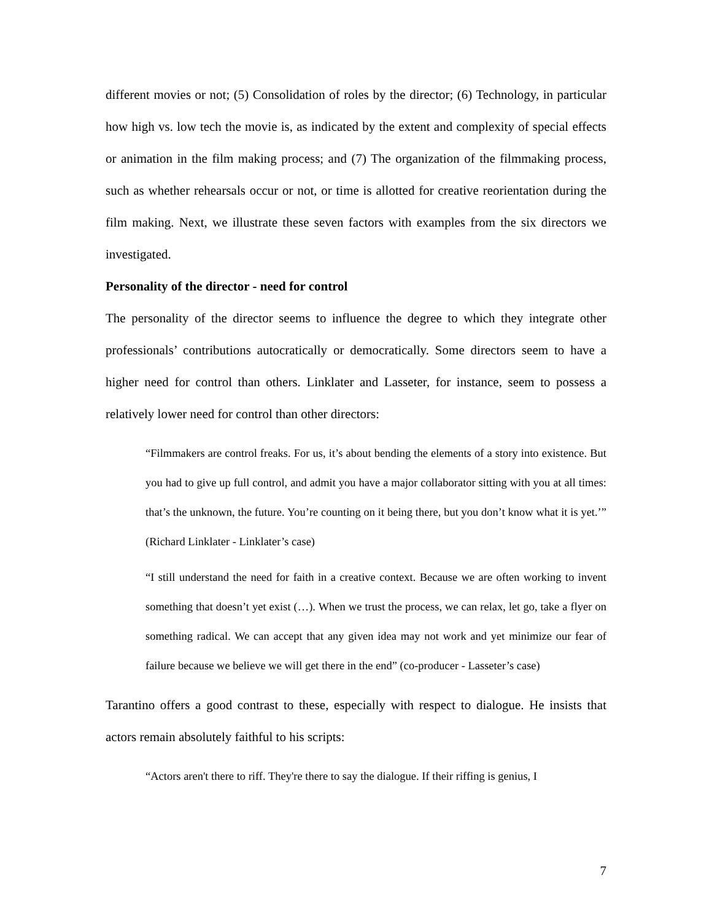different movies or not; (5) Consolidation of roles by the director; (6) Technology, in particular how high vs. low tech the movie is, as indicated by the extent and complexity of special effects or animation in the film making process; and (7) The organization of the filmmaking process, such as whether rehearsals occur or not, or time is allotted for creative reorientation during the film making. Next, we illustrate these seven factors with examples from the six directors we investigated.
Personality of the director - need for control
The personality of the director seems to influence the degree to which they integrate other professionals’ contributions autocratically or democratically. Some directors seem to have a higher need for control than others. Linklater and Lasseter, for instance, seem to possess a relatively lower need for control than other directors:
“Filmmakers are control freaks. For us, it’s about bending the elements of a story into existence. But you had to give up full control, and admit you have a major collaborator sitting with you at all times: that’s the unknown, the future. You’re counting on it being there, but you don’t know what it is yet.’” (Richard Linklater - Linklater’s case)
“I still understand the need for faith in a creative context. Because we are often working to invent something that doesn’t yet exist (…). When we trust the process, we can relax, let go, take a flyer on something radical. We can accept that any given idea may not work and yet minimize our fear of failure because we believe we will get there in the end” (co-producer - Lasseter’s case)
Tarantino offers a good contrast to these, especially with respect to dialogue. He insists that actors remain absolutely faithful to his scripts:
“Actors aren't there to riff. They're there to say the dialogue. If their riffing is genius, I
7